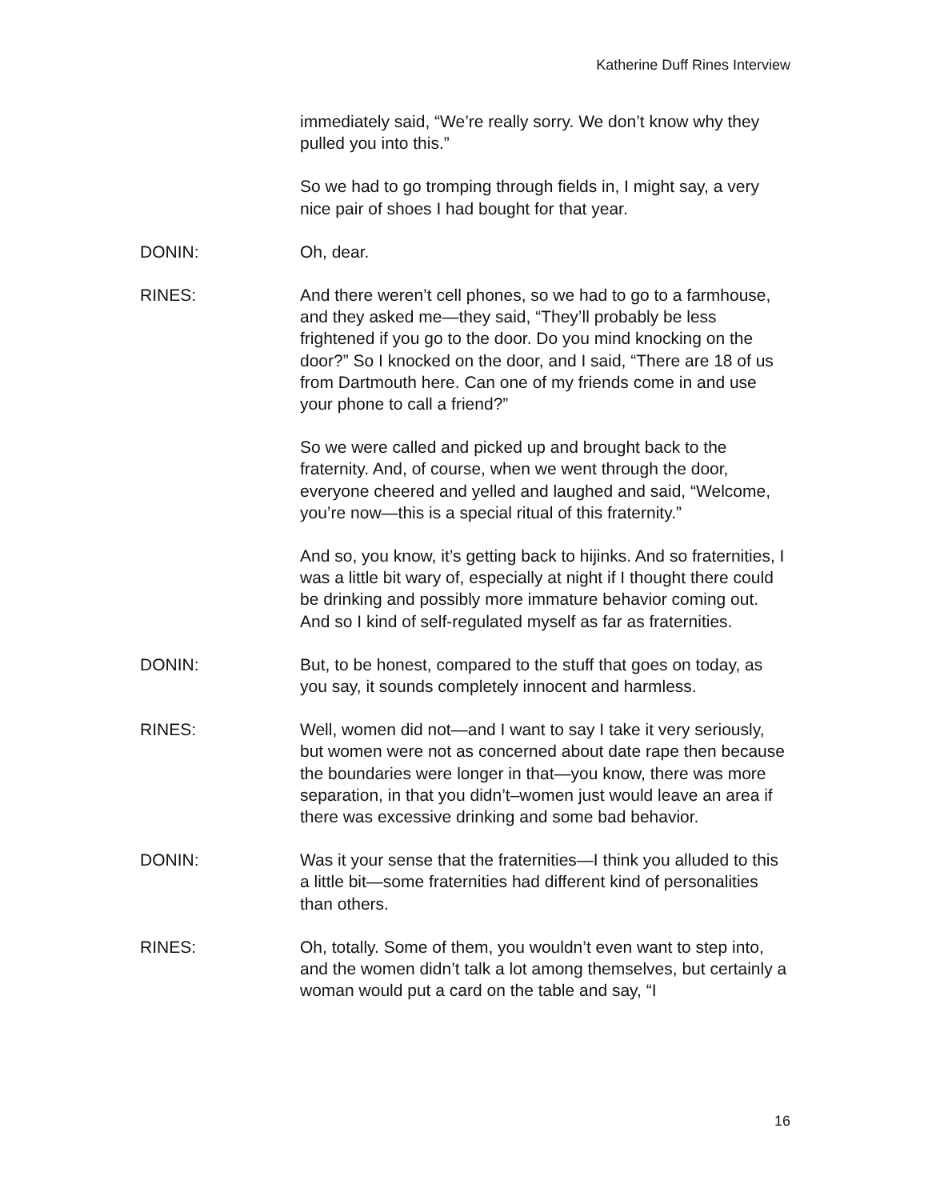Katherine Duff Rines Interview
immediately said, “We’re really sorry. We don’t know why they pulled you into this.”
So we had to go tromping through fields in, I might say, a very nice pair of shoes I had bought for that year.
DONIN: Oh, dear.
RINES: And there weren’t cell phones, so we had to go to a farmhouse, and they asked me—they said, “They’ll probably be less frightened if you go to the door. Do you mind knocking on the door?” So I knocked on the door, and I said, “There are 18 of us from Dartmouth here. Can one of my friends come in and use your phone to call a friend?”
So we were called and picked up and brought back to the fraternity. And, of course, when we went through the door, everyone cheered and yelled and laughed and said, “Welcome, you’re now—this is a special ritual of this fraternity.”
And so, you know, it’s getting back to hijinks. And so fraternities, I was a little bit wary of, especially at night if I thought there could be drinking and possibly more immature behavior coming out. And so I kind of self-regulated myself as far as fraternities.
DONIN: But, to be honest, compared to the stuff that goes on today, as you say, it sounds completely innocent and harmless.
RINES: Well, women did not—and I want to say I take it very seriously, but women were not as concerned about date rape then because the boundaries were longer in that—you know, there was more separation, in that you didn’t–women just would leave an area if there was excessive drinking and some bad behavior.
DONIN: Was it your sense that the fraternities—I think you alluded to this a little bit—some fraternities had different kind of personalities than others.
RINES: Oh, totally. Some of them, you wouldn’t even want to step into, and the women didn’t talk a lot among themselves, but certainly a woman would put a card on the table and say, “I
16